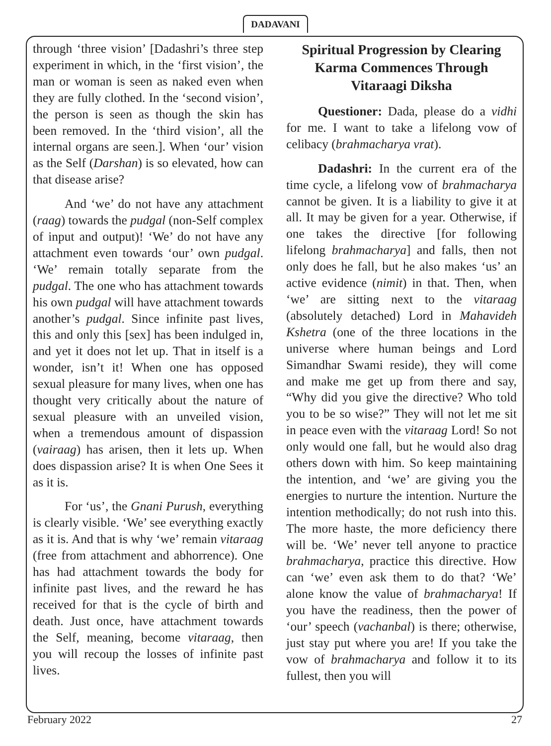DADAVANI
through ‘three vision’ [Dadashri’s three step experiment in which, in the ‘first vision’, the man or woman is seen as naked even when they are fully clothed. In the ‘second vision’, the person is seen as though the skin has been removed. In the ‘third vision’, all the internal organs are seen.]. When ‘our’ vision as the Self (Darshan) is so elevated, how can that disease arise?
And ‘we’ do not have any attachment (raag) towards the pudgal (non-Self complex of input and output)! ‘We’ do not have any attachment even towards ‘our’ own pudgal. ‘We’ remain totally separate from the pudgal. The one who has attachment towards his own pudgal will have attachment towards another’s pudgal. Since infinite past lives, this and only this [sex] has been indulged in, and yet it does not let up. That in itself is a wonder, isn’t it! When one has opposed sexual pleasure for many lives, when one has thought very critically about the nature of sexual pleasure with an unveiled vision, when a tremendous amount of dispassion (vairaag) has arisen, then it lets up. When does dispassion arise? It is when One Sees it as it is.
For ‘us’, the Gnani Purush, everything is clearly visible. ‘We’ see everything exactly as it is. And that is why ‘we’ remain vitaraag (free from attachment and abhorrence). One has had attachment towards the body for infinite past lives, and the reward he has received for that is the cycle of birth and death. Just once, have attachment towards the Self, meaning, become vitaraag, then you will recoup the losses of infinite past lives.
Spiritual Progression by Clearing Karma Commences Through Vitaraagi Diksha
Questioner: Dada, please do a vidhi for me. I want to take a lifelong vow of celibacy (brahmacharya vrat).
Dadashri: In the current era of the time cycle, a lifelong vow of brahmacharya cannot be given. It is a liability to give it at all. It may be given for a year. Otherwise, if one takes the directive [for following lifelong brahmacharya] and falls, then not only does he fall, but he also makes ‘us’ an active evidence (nimit) in that. Then, when ‘we’ are sitting next to the vitaraag (absolutely detached) Lord in Mahavideh Kshetra (one of the three locations in the universe where human beings and Lord Simandhar Swami reside), they will come and make me get up from there and say, “Why did you give the directive? Who told you to be so wise?” They will not let me sit in peace even with the vitaraag Lord! So not only would one fall, but he would also drag others down with him. So keep maintaining the intention, and ‘we’ are giving you the energies to nurture the intention. Nurture the intention methodically; do not rush into this. The more haste, the more deficiency there will be. ‘We’ never tell anyone to practice brahmacharya, practice this directive. How can ‘we’ even ask them to do that? ‘We’ alone know the value of brahmacharya! If you have the readiness, then the power of ‘our’ speech (vachanbal) is there; otherwise, just stay put where you are! If you take the vow of brahmacharya and follow it to its fullest, then you will
February 2022 27